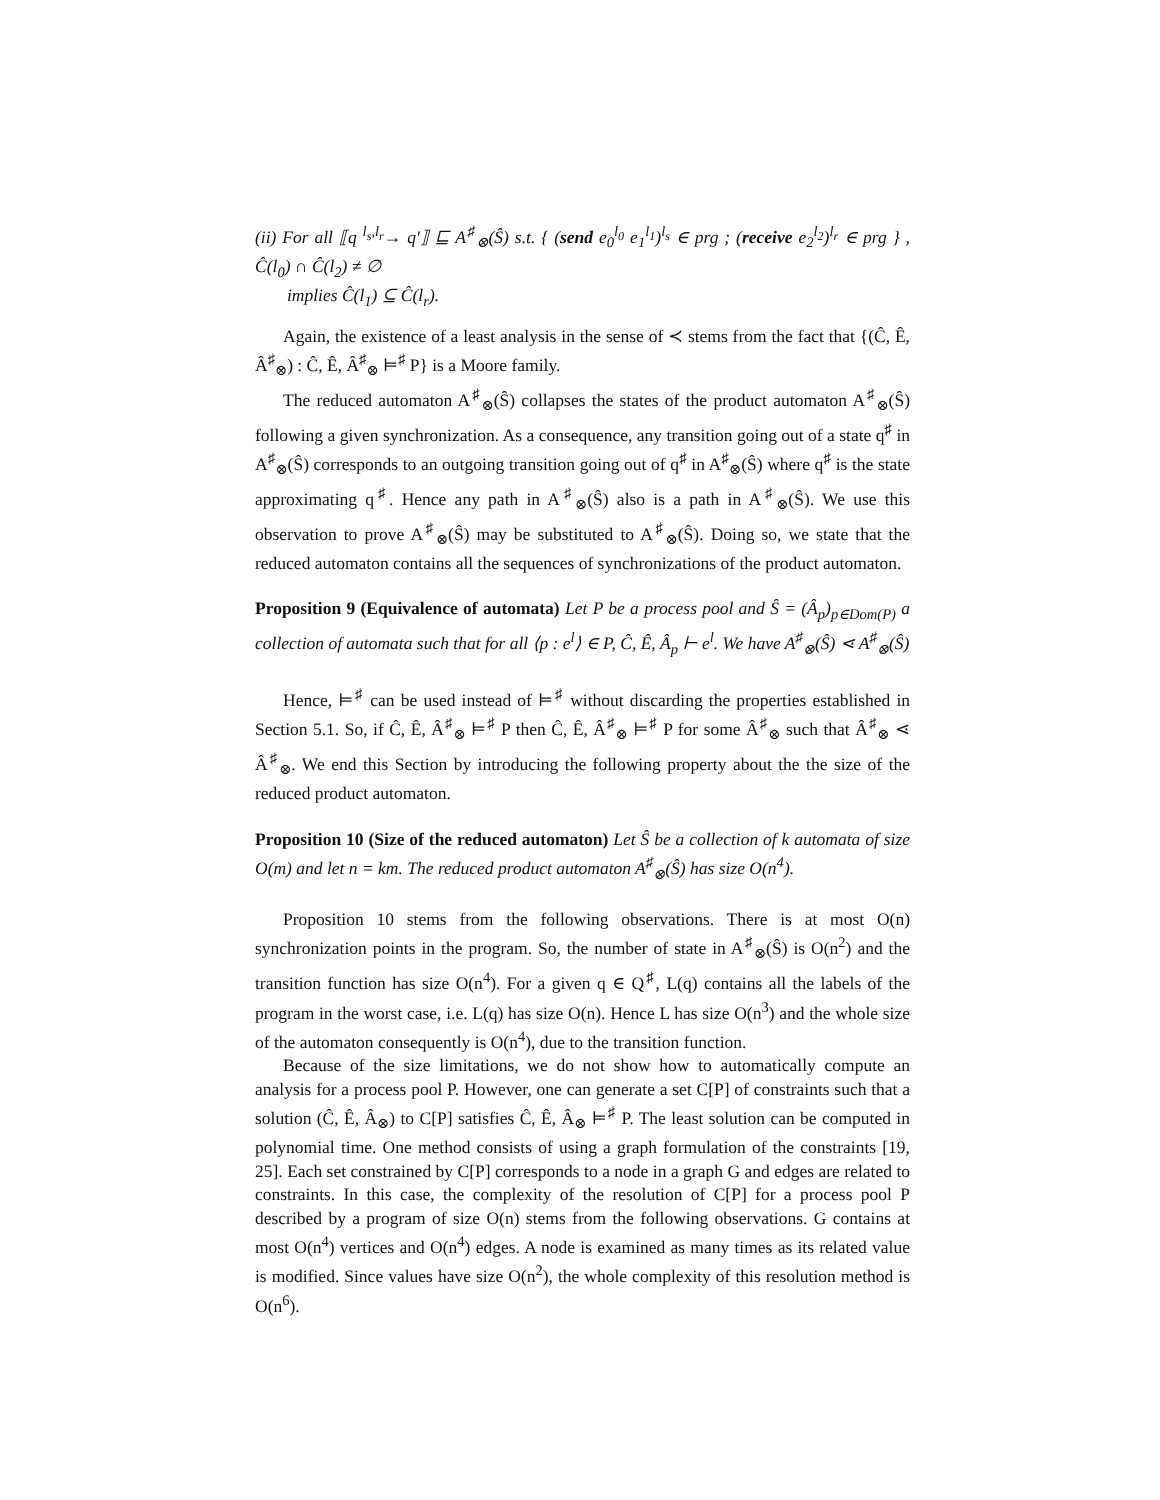(ii) For all ⟦q <sup>l<sub>s</sub>,l<sub>r</sub></sup>→ q′⟧ ⊑ A<sup>♯</sup><sub>⊗</sub>(Ŝ) s.t. { (send e<sub>0</sub><sup>l<sub>0</sub></sup> e<sub>1</sub><sup>l<sub>1</sub></sup>)<sup>l<sub>s</sub></sup> ∈ prg ; (receive e<sub>2</sub><sup>l<sub>2</sub></sup>)<sup>l<sub>r</sub></sup> ∈ prg } , Ĉ(l<sub>0</sub>) ∩ Ĉ(l<sub>2</sub>) ≠ ∅
implies Ĉ(l<sub>1</sub>) ⊆ Ĉ(l<sub>r</sub>).
Again, the existence of a least analysis in the sense of ≺ stems from the fact that {(Ĉ, Ê, Â<sup>♯</sup><sub>⊗</sub>) : Ĉ, Ê, Â<sup>♯</sup><sub>⊗</sub> ⊨<sup>♯</sup> P} is a Moore family.
The reduced automaton A<sup>♯</sup><sub>⊗</sub>(Ŝ) collapses the states of the product automaton A<sup>♯</sup><sub>⊗</sub>(Ŝ) following a given synchronization. As a consequence, any transition going out of a state q<sup>♯</sup> in A<sup>♯</sup><sub>⊗</sub>(Ŝ) corresponds to an outgoing transition going out of q<sup>♯</sup> in A<sup>♯</sup><sub>⊗</sub>(Ŝ) where q<sup>♯</sup> is the state approximating q<sup>♯</sup>. Hence any path in A<sup>♯</sup><sub>⊗</sub>(Ŝ) also is a path in A<sup>♯</sup><sub>⊗</sub>(Ŝ). We use this observation to prove A<sup>♯</sup><sub>⊗</sub>(Ŝ) may be substituted to A<sup>♯</sup><sub>⊗</sub>(Ŝ). Doing so, we state that the reduced automaton contains all the sequences of synchronizations of the product automaton.
Proposition 9 (Equivalence of automata) Let P be a process pool and Ŝ = (Â<sub>p</sub>)<sub>p∈Dom(P)</sub> a collection of automata such that for all ⟨p : e<sup>l</sup>⟩ ∈ P, Ĉ, Ê, Â<sub>p</sub> ⊢ e<sup>l</sup>. We have A<sup>♯</sup><sub>⊗</sub>(Ŝ) ⋖ A<sup>♯</sup><sub>⊗</sub>(Ŝ)
Hence, ⊨<sup>♯</sup> can be used instead of ⊨<sup>♯</sup> without discarding the properties established in Section 5.1. So, if Ĉ, Ê, Â<sup>♯</sup><sub>⊗</sub> ⊨<sup>♯</sup> P then Ĉ, Ê, Â<sup>♯</sup><sub>⊗</sub> ⊨<sup>♯</sup> P for some Â<sup>♯</sup><sub>⊗</sub> such that Â<sup>♯</sup><sub>⊗</sub> ⋖ Â<sup>♯</sup><sub>⊗</sub>. We end this Section by introducing the following property about the the size of the reduced product automaton.
Proposition 10 (Size of the reduced automaton) Let Ŝ be a collection of k automata of size O(m) and let n = km. The reduced product automaton A<sup>♯</sup><sub>⊗</sub>(Ŝ) has size O(n<sup>4</sup>).
Proposition 10 stems from the following observations. There is at most O(n) synchronization points in the program. So, the number of state in A<sup>♯</sup><sub>⊗</sub>(Ŝ) is O(n<sup>2</sup>) and the transition function has size O(n<sup>4</sup>). For a given q ∈ Q<sup>♯</sup>, L(q) contains all the labels of the program in the worst case, i.e. L(q) has size O(n). Hence L has size O(n<sup>3</sup>) and the whole size of the automaton consequently is O(n<sup>4</sup>), due to the transition function.
Because of the size limitations, we do not show how to automatically compute an analysis for a process pool P. However, one can generate a set C[P] of constraints such that a solution (Ĉ, Ê, Â<sub>⊗</sub>) to C[P] satisfies Ĉ, Ê, Â<sub>⊗</sub> ⊨<sup>♯</sup> P. The least solution can be computed in polynomial time. One method consists of using a graph formulation of the constraints [19, 25]. Each set constrained by C[P] corresponds to a node in a graph G and edges are related to constraints. In this case, the complexity of the resolution of C[P] for a process pool P described by a program of size O(n) stems from the following observations. G contains at most O(n<sup>4</sup>) vertices and O(n<sup>4</sup>) edges. A node is examined as many times as its related value is modified. Since values have size O(n<sup>2</sup>), the whole complexity of this resolution method is O(n<sup>6</sup>).